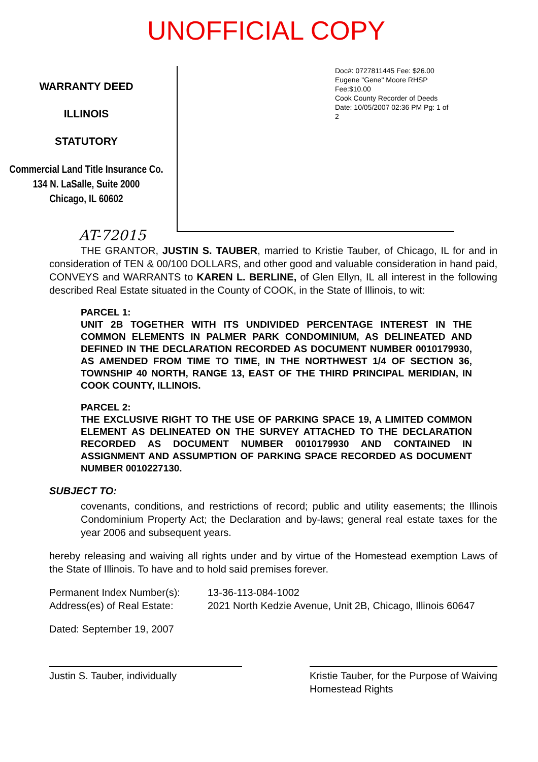UNOFFICIAL COPY
WARRANTY DEED
ILLINOIS
STATUTORY
Commercial Land Title Insurance Co.
134 N. LaSalle, Suite 2000
Chicago, IL 60602
Doc#: 0727811445 Fee: $26.00
Eugene "Gene" Moore RHSP Fee:$10.00
Cook County Recorder of Deeds
Date: 10/05/2007 02:36 PM Pg: 1 of 2
AT-72015
THE GRANTOR, JUSTIN S. TAUBER, married to Kristie Tauber, of Chicago, IL for and in consideration of TEN & 00/100 DOLLARS, and other good and valuable consideration in hand paid, CONVEYS and WARRANTS to KAREN L. BERLINE, of Glen Ellyn, IL all interest in the following described Real Estate situated in the County of COOK, in the State of Illinois, to wit:
PARCEL 1:
UNIT 2B TOGETHER WITH ITS UNDIVIDED PERCENTAGE INTEREST IN THE COMMON ELEMENTS IN PALMER PARK CONDOMINIUM, AS DELINEATED AND DEFINED IN THE DECLARATION RECORDED AS DOCUMENT NUMBER 0010179930, AS AMENDED FROM TIME TO TIME, IN THE NORTHWEST 1/4 OF SECTION 36, TOWNSHIP 40 NORTH, RANGE 13, EAST OF THE THIRD PRINCIPAL MERIDIAN, IN COOK COUNTY, ILLINOIS.
PARCEL 2:
THE EXCLUSIVE RIGHT TO THE USE OF PARKING SPACE 19, A LIMITED COMMON ELEMENT AS DELINEATED ON THE SURVEY ATTACHED TO THE DECLARATION RECORDED AS DOCUMENT NUMBER 0010179930 AND CONTAINED IN ASSIGNMENT AND ASSUMPTION OF PARKING SPACE RECORDED AS DOCUMENT NUMBER 0010227130.
SUBJECT TO:
covenants, conditions, and restrictions of record; public and utility easements; the Illinois Condominium Property Act; the Declaration and by-laws; general real estate taxes for the year 2006 and subsequent years.
hereby releasing and waiving all rights under and by virtue of the Homestead exemption Laws of the State of Illinois. To have and to hold said premises forever.
Permanent Index Number(s): 13-36-113-084-1002
Address(es) of Real Estate:
2021 North Kedzie Avenue, Unit 2B, Chicago, Illinois 60647
Dated: September 19, 2007
Justin S. Tauber, individually Kristie Tauber, for the Purpose of Waiving Homestead Rights